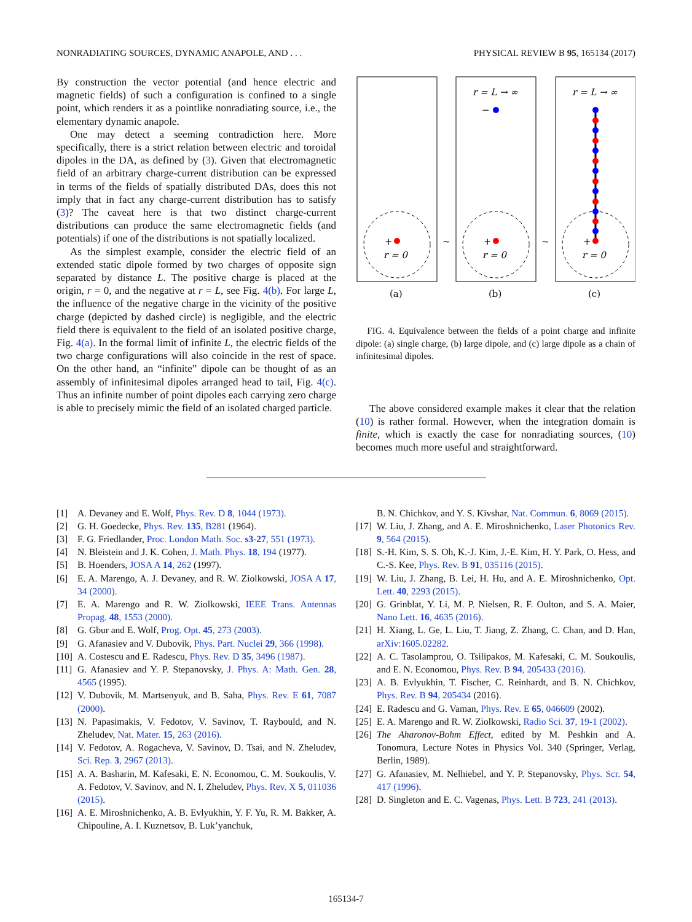NONRADIATING SOURCES, DYNAMIC ANAPOLE, AND . . . PHYSICAL REVIEW B 95, 165134 (2017)
By construction the vector potential (and hence electric and magnetic fields) of such a configuration is confined to a single point, which renders it as a pointlike nonradiating source, i.e., the elementary dynamic anapole.
One may detect a seeming contradiction here. More specifically, there is a strict relation between electric and toroidal dipoles in the DA, as defined by (3). Given that electromagnetic field of an arbitrary charge-current distribution can be expressed in terms of the fields of spatially distributed DAs, does this not imply that in fact any charge-current distribution has to satisfy (3)? The caveat here is that two distinct charge-current distributions can produce the same electromagnetic fields (and potentials) if one of the distributions is not spatially localized.
As the simplest example, consider the electric field of an extended static dipole formed by two charges of opposite sign separated by distance L. The positive charge is placed at the origin, r = 0, and the negative at r = L, see Fig. 4(b). For large L, the influence of the negative charge in the vicinity of the positive charge (depicted by dashed circle) is negligible, and the electric field there is equivalent to the field of an isolated positive charge, Fig. 4(a). In the formal limit of infinite L, the electric fields of the two charge configurations will also coincide in the rest of space. On the other hand, an “infinite” dipole can be thought of as an assembly of infinitesimal dipoles arranged head to tail, Fig. 4(c). Thus an infinite number of point dipoles each carrying zero charge is able to precisely mimic the field of an isolated charged particle.
+
r = 0
+
r = 0
−
r = L → ∞
+
r = 0
r = L → ∞
~
~
(a)
(b)
(c)
FIG. 4. Equivalence between the fields of a point charge and infinite dipole: (a) single charge, (b) large dipole, and (c) large dipole as a chain of infinitesimal dipoles.
The above considered example makes it clear that the relation (10) is rather formal. However, when the integration domain is finite, which is exactly the case for nonradiating sources, (10) becomes much more useful and straightforward.
[1] A. Devaney and E. Wolf, Phys. Rev. D 8, 1044 (1973).
[2] G. H. Goedecke, Phys. Rev. 135, B281 (1964).
[3] F. G. Friedlander, Proc. London Math. Soc. s3-27, 551 (1973).
[4] N. Bleistein and J. K. Cohen, J. Math. Phys. 18, 194 (1977).
[5] B. Hoenders, JOSA A 14, 262 (1997).
[6] E. A. Marengo, A. J. Devaney, and R. W. Ziolkowski, JOSA A 17, 34 (2000).
[7] E. A. Marengo and R. W. Ziolkowski, IEEE Trans. Antennas Propag. 48, 1553 (2000).
[8] G. Gbur and E. Wolf, Prog. Opt. 45, 273 (2003).
[9] G. Afanasiev and V. Dubovik, Phys. Part. Nuclei 29, 366 (1998).
[10] A. Costescu and E. Radescu, Phys. Rev. D 35, 3496 (1987).
[11] G. Afanasiev and Y. P. Stepanovsky, J. Phys. A: Math. Gen. 28, 4565 (1995).
[12] V. Dubovik, M. Martsenyuk, and B. Saha, Phys. Rev. E 61, 7087 (2000).
[13] N. Papasimakis, V. Fedotov, V. Savinov, T. Raybould, and N. Zheludev, Nat. Mater. 15, 263 (2016).
[14] V. Fedotov, A. Rogacheva, V. Savinov, D. Tsai, and N. Zheludev, Sci. Rep. 3, 2967 (2013).
[15] A. A. Basharin, M. Kafesaki, E. N. Economou, C. M. Soukoulis, V. A. Fedotov, V. Savinov, and N. I. Zheludev, Phys. Rev. X 5, 011036 (2015).
[16] A. E. Miroshnichenko, A. B. Evlyukhin, Y. F. Yu, R. M. Bakker, A. Chipouline, A. I. Kuznetsov, B. Luk’yanchuk,
B. N. Chichkov, and Y. S. Kivshar, Nat. Commun. 6, 8069 (2015).
[17] W. Liu, J. Zhang, and A. E. Miroshnichenko, Laser Photonics Rev. 9, 564 (2015).
[18] S.-H. Kim, S. S. Oh, K.-J. Kim, J.-E. Kim, H. Y. Park, O. Hess, and C.-S. Kee, Phys. Rev. B 91, 035116 (2015).
[19] W. Liu, J. Zhang, B. Lei, H. Hu, and A. E. Miroshnichenko, Opt. Lett. 40, 2293 (2015).
[20] G. Grinblat, Y. Li, M. P. Nielsen, R. F. Oulton, and S. A. Maier, Nano Lett. 16, 4635 (2016).
[21] H. Xiang, L. Ge, L. Liu, T. Jiang, Z. Zhang, C. Chan, and D. Han, arXiv:1605.02282.
[22] A. C. Tasolamprou, O. Tsilipakos, M. Kafesaki, C. M. Soukoulis, and E. N. Economou, Phys. Rev. B 94, 205433 (2016).
[23] A. B. Evlyukhin, T. Fischer, C. Reinhardt, and B. N. Chichkov, Phys. Rev. B 94, 205434 (2016).
[24] E. Radescu and G. Vaman, Phys. Rev. E 65, 046609 (2002).
[25] E. A. Marengo and R. W. Ziolkowski, Radio Sci. 37, 19-1 (2002).
[26] The Aharonov-Bohm Effect, edited by M. Peshkin and A. Tonomura, Lecture Notes in Physics Vol. 340 (Springer, Verlag, Berlin, 1989).
[27] G. Afanasiev, M. Nelhiebel, and Y. P. Stepanovsky, Phys. Scr. 54, 417 (1996).
[28] D. Singleton and E. C. Vagenas, Phys. Lett. B 723, 241 (2013).
165134-7